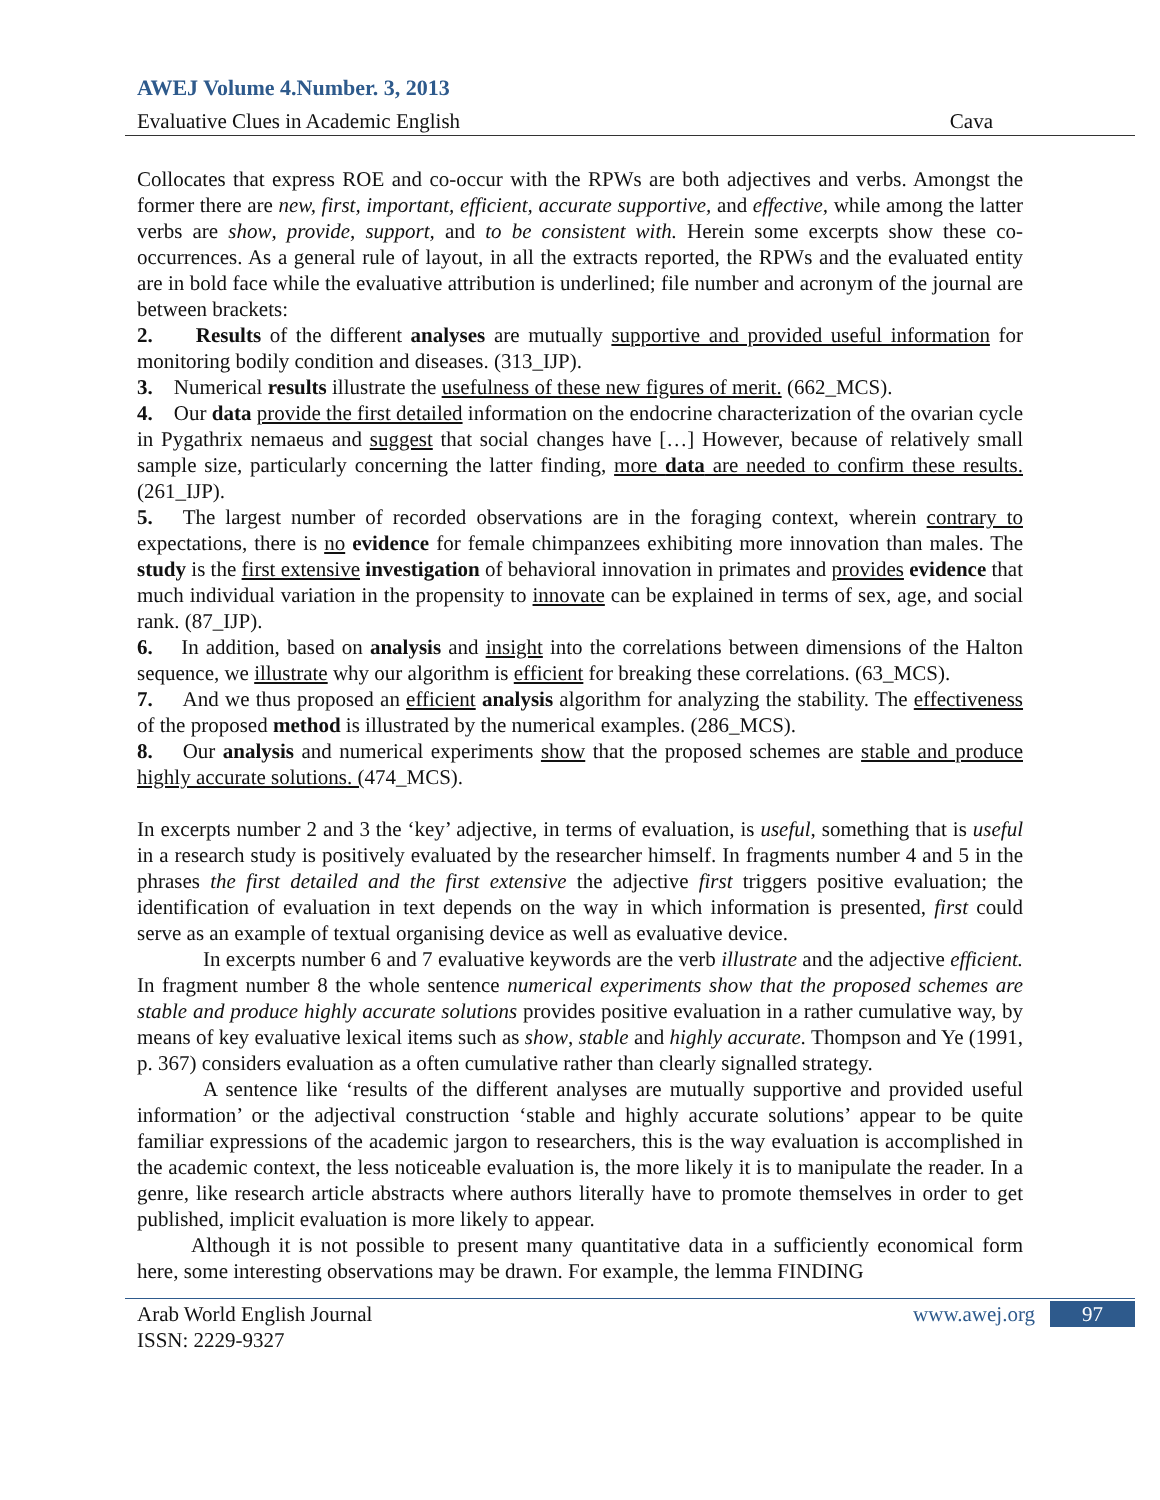AWEJ Volume 4.Number. 3, 2013
Evaluative Clues in Academic English Cava
Collocates that express ROE and co-occur with the RPWs are both adjectives and verbs. Amongst the former there are new, first, important, efficient, accurate supportive, and effective, while among the latter verbs are show, provide, support, and to be consistent with. Herein some excerpts show these co-occurrences. As a general rule of layout, in all the extracts reported, the RPWs and the evaluated entity are in bold face while the evaluative attribution is underlined; file number and acronym of the journal are between brackets:
2. Results of the different analyses are mutually supportive and provided useful information for monitoring bodily condition and diseases. (313_IJP).
3. Numerical results illustrate the usefulness of these new figures of merit. (662_MCS).
4. Our data provide the first detailed information on the endocrine characterization of the ovarian cycle in Pygathrix nemaeus and suggest that social changes have […] However, because of relatively small sample size, particularly concerning the latter finding, more data are needed to confirm these results. (261_IJP).
5. The largest number of recorded observations are in the foraging context, wherein contrary to expectations, there is no evidence for female chimpanzees exhibiting more innovation than males. The study is the first extensive investigation of behavioral innovation in primates and provides evidence that much individual variation in the propensity to innovate can be explained in terms of sex, age, and social rank. (87_IJP).
6. In addition, based on analysis and insight into the correlations between dimensions of the Halton sequence, we illustrate why our algorithm is efficient for breaking these correlations. (63_MCS).
7. And we thus proposed an efficient analysis algorithm for analyzing the stability. The effectiveness of the proposed method is illustrated by the numerical examples. (286_MCS).
8. Our analysis and numerical experiments show that the proposed schemes are stable and produce highly accurate solutions. (474_MCS).
In excerpts number 2 and 3 the ‘key’ adjective, in terms of evaluation, is useful, something that is useful in a research study is positively evaluated by the researcher himself. In fragments number 4 and 5 in the phrases the first detailed and the first extensive the adjective first triggers positive evaluation; the identification of evaluation in text depends on the way in which information is presented, first could serve as an example of textual organising device as well as evaluative device.
In excerpts number 6 and 7 evaluative keywords are the verb illustrate and the adjective efficient. In fragment number 8 the whole sentence numerical experiments show that the proposed schemes are stable and produce highly accurate solutions provides positive evaluation in a rather cumulative way, by means of key evaluative lexical items such as show, stable and highly accurate. Thompson and Ye (1991, p. 367) considers evaluation as a often cumulative rather than clearly signalled strategy.
A sentence like ‘results of the different analyses are mutually supportive and provided useful information’ or the adjectival construction ‘stable and highly accurate solutions’ appear to be quite familiar expressions of the academic jargon to researchers, this is the way evaluation is accomplished in the academic context, the less noticeable evaluation is, the more likely it is to manipulate the reader. In a genre, like research article abstracts where authors literally have to promote themselves in order to get published, implicit evaluation is more likely to appear.
Although it is not possible to present many quantitative data in a sufficiently economical form here, some interesting observations may be drawn. For example, the lemma FINDING
Arab World English Journal www.awej.org 97
ISSN: 2229-9327